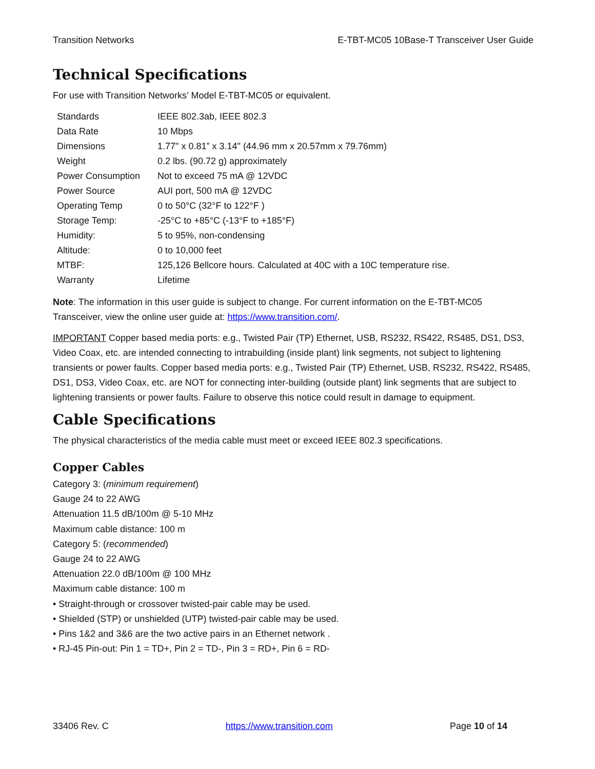Transition Networks E-TBT-MC05 10Base-T Transceiver User Guide
Technical Specifications
For use with Transition Networks’ Model E-TBT-MC05 or equivalent.
| Standards | IEEE 802.3ab, IEEE 802.3 |
| Data Rate | 10 Mbps |
| Dimensions | 1.77" x 0.81” x 3.14" (44.96 mm x 20.57mm x 79.76mm) |
| Weight | 0.2 lbs. (90.72 g) approximately |
| Power Consumption | Not to exceed 75 mA @ 12VDC |
| Power Source | AUI port, 500 mA @ 12VDC |
| Operating Temp | 0 to 50°C (32°F to 122°F ) |
| Storage Temp: | -25°C to +85°C (-13°F to +185°F) |
| Humidity: | 5 to 95%, non-condensing |
| Altitude: | 0 to 10,000 feet |
| MTBF: | 125,126 Bellcore hours. Calculated at 40C with a 10C temperature rise. |
| Warranty | Lifetime |
Note: The information in this user guide is subject to change. For current information on the E-TBT-MC05 Transceiver, view the online user guide at: https://www.transition.com/.
IMPORTANT Copper based media ports: e.g., Twisted Pair (TP) Ethernet, USB, RS232, RS422, RS485, DS1, DS3, Video Coax, etc. are intended connecting to intrabuilding (inside plant) link segments, not subject to lightening transients or power faults. Copper based media ports: e.g., Twisted Pair (TP) Ethernet, USB, RS232, RS422, RS485, DS1, DS3, Video Coax, etc. are NOT for connecting inter-building (outside plant) link segments that are subject to lightening transients or power faults. Failure to observe this notice could result in damage to equipment.
Cable Specifications
The physical characteristics of the media cable must meet or exceed IEEE 802.3 specifications.
Copper Cables
Category 3: (minimum requirement)
Gauge 24 to 22 AWG
Attenuation 11.5 dB/100m @ 5-10 MHz
Maximum cable distance: 100 m
Category 5: (recommended)
Gauge 24 to 22 AWG
Attenuation 22.0 dB/100m @ 100 MHz
Maximum cable distance: 100 m
• Straight-through or crossover twisted-pair cable may be used.
• Shielded (STP) or unshielded (UTP) twisted-pair cable may be used.
• Pins 1&2 and 3&6 are the two active pairs in an Ethernet network .
• RJ-45 Pin-out: Pin 1 = TD+, Pin 2 = TD-, Pin 3 = RD+, Pin 6 = RD-
33406 Rev. C https://www.transition.com Page 10 of 14